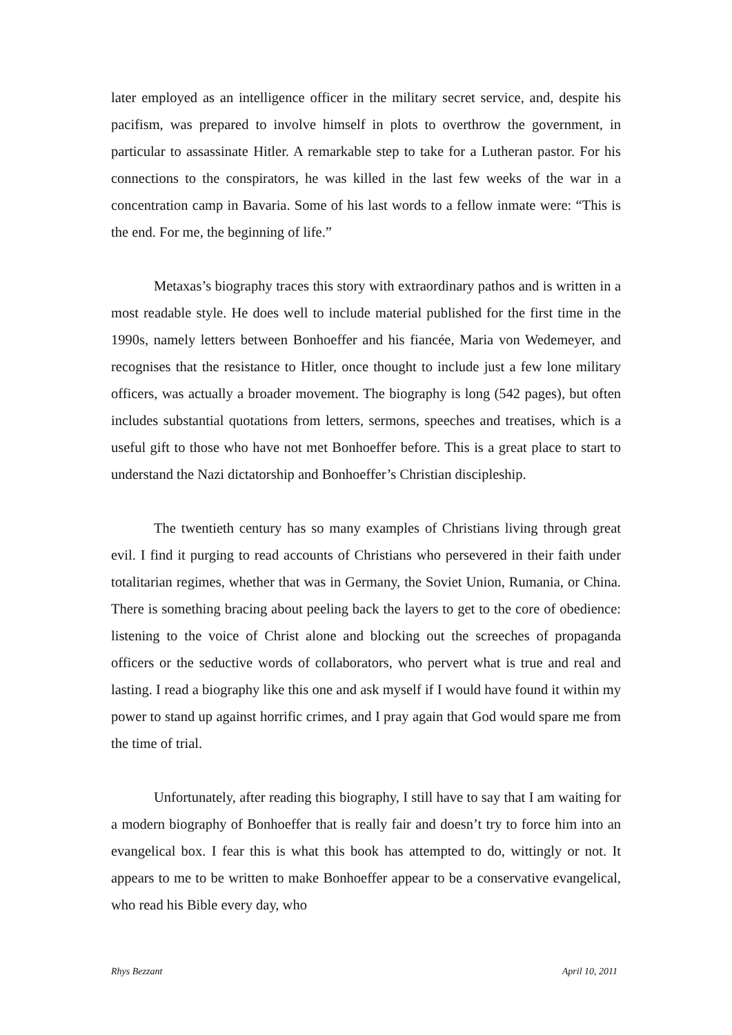later employed as an intelligence officer in the military secret service, and, despite his pacifism, was prepared to involve himself in plots to overthrow the government, in particular to assassinate Hitler. A remarkable step to take for a Lutheran pastor. For his connections to the conspirators, he was killed in the last few weeks of the war in a concentration camp in Bavaria. Some of his last words to a fellow inmate were: “This is the end. For me, the beginning of life.”
Metaxas’s biography traces this story with extraordinary pathos and is written in a most readable style. He does well to include material published for the first time in the 1990s, namely letters between Bonhoeffer and his fiancée, Maria von Wedemeyer, and recognises that the resistance to Hitler, once thought to include just a few lone military officers, was actually a broader movement. The biography is long (542 pages), but often includes substantial quotations from letters, sermons, speeches and treatises, which is a useful gift to those who have not met Bonhoeffer before. This is a great place to start to understand the Nazi dictatorship and Bonhoeffer’s Christian discipleship.
The twentieth century has so many examples of Christians living through great evil. I find it purging to read accounts of Christians who persevered in their faith under totalitarian regimes, whether that was in Germany, the Soviet Union, Rumania, or China. There is something bracing about peeling back the layers to get to the core of obedience: listening to the voice of Christ alone and blocking out the screeches of propaganda officers or the seductive words of collaborators, who pervert what is true and real and lasting. I read a biography like this one and ask myself if I would have found it within my power to stand up against horrific crimes, and I pray again that God would spare me from the time of trial.
Unfortunately, after reading this biography, I still have to say that I am waiting for a modern biography of Bonhoeffer that is really fair and doesn’t try to force him into an evangelical box. I fear this is what this book has attempted to do, wittingly or not. It appears to me to be written to make Bonhoeffer appear to be a conservative evangelical, who read his Bible every day, who
Rhys Bezzant April 10, 2011